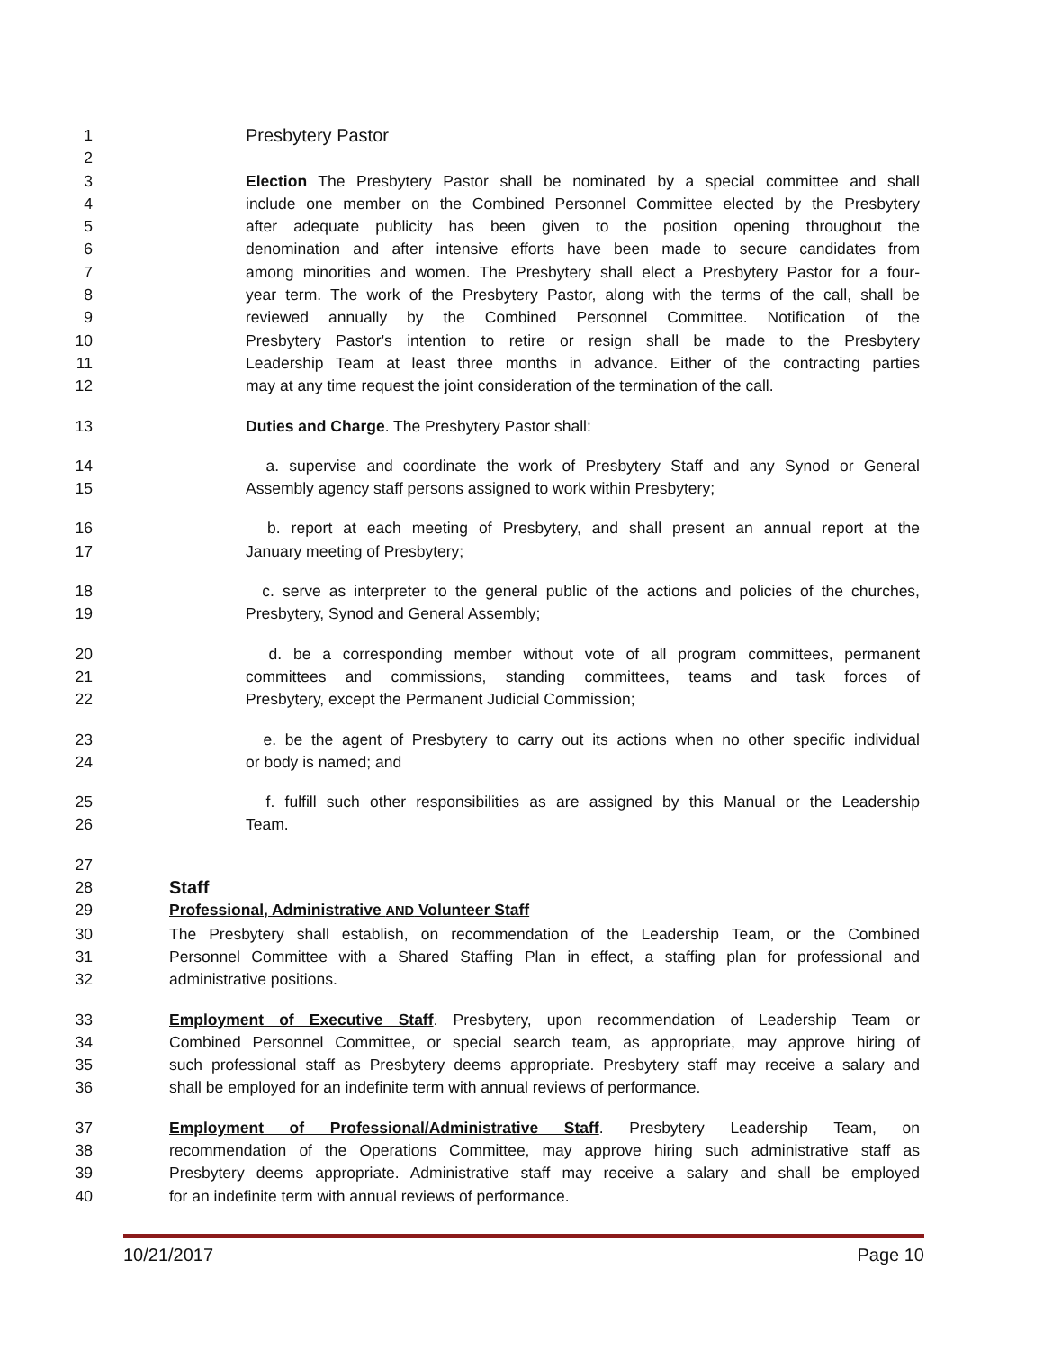1 Presbytery Pastor
2
3 Election The Presbytery Pastor shall be nominated by a special committee and shall
4 include one member on the Combined Personnel Committee elected by the Presbytery
5 after adequate publicity has been given to the position opening throughout the
6 denomination and after intensive efforts have been made to secure candidates from
7 among minorities and women. The Presbytery shall elect a Presbytery Pastor for a four-
8 year term. The work of the Presbytery Pastor, along with the terms of the call, shall be
9 reviewed annually by the Combined Personnel Committee. Notification of the
10 Presbytery Pastor's intention to retire or resign shall be made to the Presbytery
11 Leadership Team at least three months in advance. Either of the contracting parties
12 may at any time request the joint consideration of the termination of the call.
13 Duties and Charge. The Presbytery Pastor shall:
14 a. supervise and coordinate the work of Presbytery Staff and any Synod or General
15 Assembly agency staff persons assigned to work within Presbytery;
16 b. report at each meeting of Presbytery, and shall present an annual report at the
17 January meeting of Presbytery;
18 c. serve as interpreter to the general public of the actions and policies of the churches,
19 Presbytery, Synod and General Assembly;
20 d. be a corresponding member without vote of all program committees, permanent
21 committees and commissions, standing committees, teams and task forces of
22 Presbytery, except the Permanent Judicial Commission;
23 e. be the agent of Presbytery to carry out its actions when no other specific individual
24 or body is named; and
25 f. fulfill such other responsibilities as are assigned by this Manual or the Leadership
26 Team.
27
28 Staff
29 Professional, Administrative AND Volunteer Staff
30 The Presbytery shall establish, on recommendation of the Leadership Team, or the Combined
31 Personnel Committee with a Shared Staffing Plan in effect, a staffing plan for professional and
32 administrative positions.
33 Employment of Executive Staff. Presbytery, upon recommendation of Leadership Team or
34 Combined Personnel Committee, or special search team, as appropriate, may approve hiring of
35 such professional staff as Presbytery deems appropriate. Presbytery staff may receive a salary and
36 shall be employed for an indefinite term with annual reviews of performance.
37 Employment of Professional/Administrative Staff. Presbytery Leadership Team, on
38 recommendation of the Operations Committee, may approve hiring such administrative staff as
39 Presbytery deems appropriate. Administrative staff may receive a salary and shall be employed
40 for an indefinite term with annual reviews of performance.
10/21/2017 Page 10